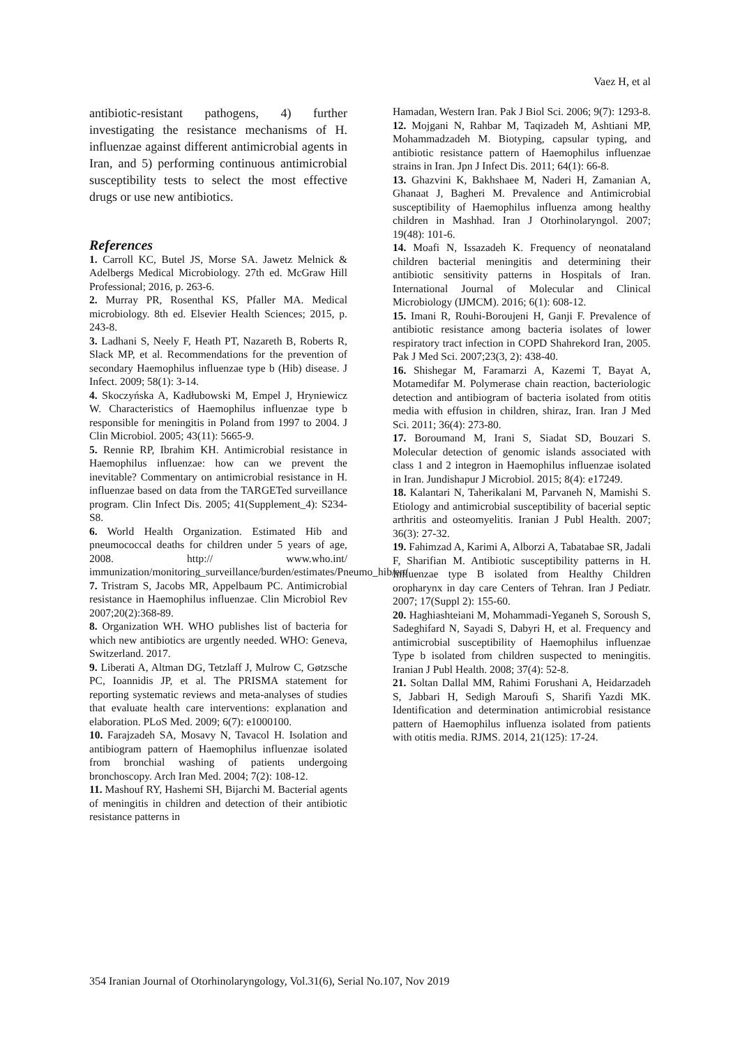Vaez H, et al
antibiotic-resistant pathogens, 4) further investigating the resistance mechanisms of H. influenzae against different antimicrobial agents in Iran, and 5) performing continuous antimicrobial susceptibility tests to select the most effective drugs or use new antibiotics.
References
1. Carroll KC, Butel JS, Morse SA. Jawetz Melnick & Adelbergs Medical Microbiology. 27th ed. McGraw Hill Professional; 2016, p. 263-6.
2. Murray PR, Rosenthal KS, Pfaller MA. Medical microbiology. 8th ed. Elsevier Health Sciences; 2015, p. 243-8.
3. Ladhani S, Neely F, Heath PT, Nazareth B, Roberts R, Slack MP, et al. Recommendations for the prevention of secondary Haemophilus influenzae type b (Hib) disease. J Infect. 2009; 58(1): 3-14.
4. Skoczyńska A, Kadłubowski M, Empel J, Hryniewicz W. Characteristics of Haemophilus influenzae type b responsible for meningitis in Poland from 1997 to 2004. J Clin Microbiol. 2005; 43(11): 5665-9.
5. Rennie RP, Ibrahim KH. Antimicrobial resistance in Haemophilus influenzae: how can we prevent the inevitable? Commentary on antimicrobial resistance in H. influenzae based on data from the TARGETed surveillance program. Clin Infect Dis. 2005; 41(Supplement_4): S234-S8.
6. World Health Organization. Estimated Hib and pneumococcal deaths for children under 5 years of age, 2008. http:// www.who.int/ immunization/monitoring_surveillance/burden/estimates/Pneumo_hib/en/
7. Tristram S, Jacobs MR, Appelbaum PC. Antimicrobial resistance in Haemophilus influenzae. Clin Microbiol Rev 2007;20(2):368-89.
8. Organization WH. WHO publishes list of bacteria for which new antibiotics are urgently needed. WHO: Geneva, Switzerland. 2017.
9. Liberati A, Altman DG, Tetzlaff J, Mulrow C, Gøtzsche PC, Ioannidis JP, et al. The PRISMA statement for reporting systematic reviews and meta-analyses of studies that evaluate health care interventions: explanation and elaboration. PLoS Med. 2009; 6(7): e1000100.
10. Farajzadeh SA, Mosavy N, Tavacol H. Isolation and antibiogram pattern of Haemophilus influenzae isolated from bronchial washing of patients undergoing bronchoscopy. Arch Iran Med. 2004; 7(2): 108-12.
11. Mashouf RY, Hashemi SH, Bijarchi M. Bacterial agents of meningitis in children and detection of their antibiotic resistance patterns in
Hamadan, Western Iran. Pak J Biol Sci. 2006; 9(7): 1293-8.
12. Mojgani N, Rahbar M, Taqizadeh M, Ashtiani MP, Mohammadzadeh M. Biotyping, capsular typing, and antibiotic resistance pattern of Haemophilus influenzae strains in Iran. Jpn J Infect Dis. 2011; 64(1): 66-8.
13. Ghazvini K, Bakhshaee M, Naderi H, Zamanian A, Ghanaat J, Bagheri M. Prevalence and Antimicrobial susceptibility of Haemophilus influenza among healthy children in Mashhad. Iran J Otorhinolaryngol. 2007; 19(48): 101-6.
14. Moafi N, Issazadeh K. Frequency of neonataland children bacterial meningitis and determining their antibiotic sensitivity patterns in Hospitals of Iran. International Journal of Molecular and Clinical Microbiology (IJMCM). 2016; 6(1): 608-12.
15. Imani R, Rouhi-Boroujeni H, Ganji F. Prevalence of antibiotic resistance among bacteria isolates of lower respiratory tract infection in COPD Shahrekord Iran, 2005. Pak J Med Sci. 2007;23(3, 2): 438-40.
16. Shishegar M, Faramarzi A, Kazemi T, Bayat A, Motamedifar M. Polymerase chain reaction, bacteriologic detection and antibiogram of bacteria isolated from otitis media with effusion in children, shiraz, Iran. Iran J Med Sci. 2011; 36(4): 273-80.
17. Boroumand M, Irani S, Siadat SD, Bouzari S. Molecular detection of genomic islands associated with class 1 and 2 integron in Haemophilus influenzae isolated in Iran. Jundishapur J Microbiol. 2015; 8(4): e17249.
18. Kalantari N, Taherikalani M, Parvaneh N, Mamishi S. Etiology and antimicrobial susceptibility of bacerial septic arthritis and osteomyelitis. Iranian J Publ Health. 2007; 36(3): 27-32.
19. Fahimzad A, Karimi A, Alborzi A, Tabatabae SR, Jadali F, Sharifian M. Antibiotic susceptibility patterns in H. Influenzae type B isolated from Healthy Children oropharynx in day care Centers of Tehran. Iran J Pediatr. 2007; 17(Suppl 2): 155-60.
20. Haghiashteiani M, Mohammadi-Yeganeh S, Soroush S, Sadeghifard N, Sayadi S, Dabyri H, et al. Frequency and antimicrobial susceptibility of Haemophilus influenzae Type b isolated from children suspected to meningitis. Iranian J Publ Health. 2008; 37(4): 52-8.
21. Soltan Dallal MM, Rahimi Forushani A, Heidarzadeh S, Jabbari H, Sedigh Maroufi S, Sharifi Yazdi MK. Identification and determination antimicrobial resistance pattern of Haemophilus influenza isolated from patients with otitis media. RJMS. 2014, 21(125): 17-24.
354 Iranian Journal of Otorhinolaryngology, Vol.31(6), Serial No.107, Nov 2019